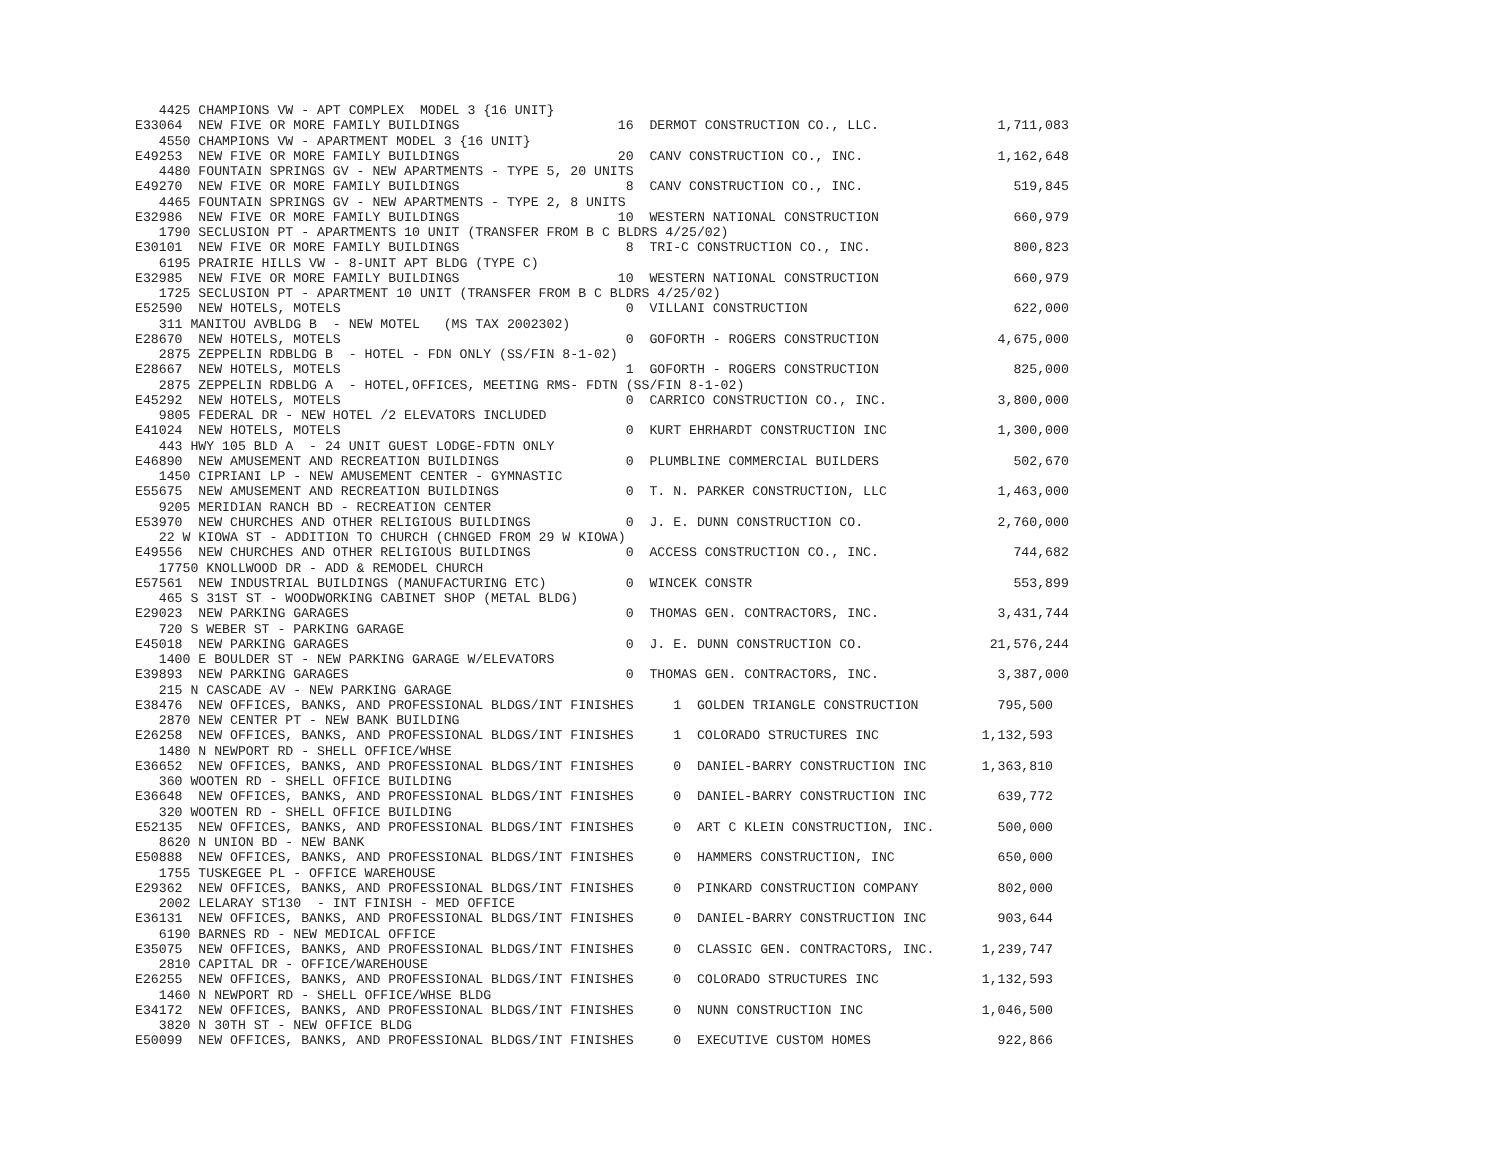4425 CHAMPIONS VW - APT COMPLEX  MODEL 3 {16 UNIT}
E33064  NEW FIVE OR MORE FAMILY BUILDINGS                    16  DERMOT CONSTRUCTION CO., LLC.               1,711,083
   4550 CHAMPIONS VW - APARTMENT MODEL 3 {16 UNIT}
E49253  NEW FIVE OR MORE FAMILY BUILDINGS                    20  CANV CONSTRUCTION CO., INC.                 1,162,648
   4480 FOUNTAIN SPRINGS GV - NEW APARTMENTS - TYPE 5, 20 UNITS
E49270  NEW FIVE OR MORE FAMILY BUILDINGS                     8  CANV CONSTRUCTION CO., INC.                   519,845
   4465 FOUNTAIN SPRINGS GV - NEW APARTMENTS - TYPE 2, 8 UNITS
E32986  NEW FIVE OR MORE FAMILY BUILDINGS                    10  WESTERN NATIONAL CONSTRUCTION                 660,979
   1790 SECLUSION PT - APARTMENTS 10 UNIT (TRANSFER FROM B C BLDRS 4/25/02)
E30101  NEW FIVE OR MORE FAMILY BUILDINGS                     8  TRI-C CONSTRUCTION CO., INC.                  800,823
   6195 PRAIRIE HILLS VW - 8-UNIT APT BLDG (TYPE C)
E32985  NEW FIVE OR MORE FAMILY BUILDINGS                    10  WESTERN NATIONAL CONSTRUCTION                 660,979
   1725 SECLUSION PT - APARTMENT 10 UNIT (TRANSFER FROM B C BLDRS 4/25/02)
E52590  NEW HOTELS, MOTELS                                    0  VILLANI CONSTRUCTION                          622,000
   311 MANITOU AVBLDG B  - NEW MOTEL   (MS TAX 2002302)
E28670  NEW HOTELS, MOTELS                                    0  GOFORTH - ROGERS CONSTRUCTION               4,675,000
   2875 ZEPPELIN RDBLDG B  - HOTEL - FDN ONLY (SS/FIN 8-1-02)
E28667  NEW HOTELS, MOTELS                                    1  GOFORTH - ROGERS CONSTRUCTION                 825,000
   2875 ZEPPELIN RDBLDG A  - HOTEL,OFFICES, MEETING RMS- FDTN (SS/FIN 8-1-02)
E45292  NEW HOTELS, MOTELS                                    0  CARRICO CONSTRUCTION CO., INC.              3,800,000
   9805 FEDERAL DR - NEW HOTEL /2 ELEVATORS INCLUDED
E41024  NEW HOTELS, MOTELS                                    0  KURT EHRHARDT CONSTRUCTION INC              1,300,000
   443 HWY 105 BLD A  - 24 UNIT GUEST LODGE-FDTN ONLY
E46890  NEW AMUSEMENT AND RECREATION BUILDINGS                0  PLUMBLINE COMMERCIAL BUILDERS                 502,670
   1450 CIPRIANI LP - NEW AMUSEMENT CENTER - GYMNASTIC
E55675  NEW AMUSEMENT AND RECREATION BUILDINGS                0  T. N. PARKER CONSTRUCTION, LLC              1,463,000
   9205 MERIDIAN RANCH BD - RECREATION CENTER
E53970  NEW CHURCHES AND OTHER RELIGIOUS BUILDINGS            0  J. E. DUNN CONSTRUCTION CO.                 2,760,000
   22 W KIOWA ST - ADDITION TO CHURCH (CHNGED FROM 29 W KIOWA)
E49556  NEW CHURCHES AND OTHER RELIGIOUS BUILDINGS            0  ACCESS CONSTRUCTION CO., INC.                 744,682
   17750 KNOLLWOOD DR - ADD & REMODEL CHURCH
E57561  NEW INDUSTRIAL BUILDINGS (MANUFACTURING ETC)          0  WINCEK CONSTR                                 553,899
   465 S 31ST ST - WOODWORKING CABINET SHOP (METAL BLDG)
E29023  NEW PARKING GARAGES                                   0  THOMAS GEN. CONTRACTORS, INC.               3,431,744
   720 S WEBER ST - PARKING GARAGE
E45018  NEW PARKING GARAGES                                   0  J. E. DUNN CONSTRUCTION CO.                21,576,244
   1400 E BOULDER ST - NEW PARKING GARAGE W/ELEVATORS
E39893  NEW PARKING GARAGES                                   0  THOMAS GEN. CONTRACTORS, INC.               3,387,000
   215 N CASCADE AV - NEW PARKING GARAGE
E38476  NEW OFFICES, BANKS, AND PROFESSIONAL BLDGS/INT FINISHES     1  GOLDEN TRIANGLE CONSTRUCTION          795,500
   2870 NEW CENTER PT - NEW BANK BUILDING
E26258  NEW OFFICES, BANKS, AND PROFESSIONAL BLDGS/INT FINISHES     1  COLORADO STRUCTURES INC             1,132,593
   1480 N NEWPORT RD - SHELL OFFICE/WHSE
E36652  NEW OFFICES, BANKS, AND PROFESSIONAL BLDGS/INT FINISHES     0  DANIEL-BARRY CONSTRUCTION INC       1,363,810
   360 WOOTEN RD - SHELL OFFICE BUILDING
E36648  NEW OFFICES, BANKS, AND PROFESSIONAL BLDGS/INT FINISHES     0  DANIEL-BARRY CONSTRUCTION INC         639,772
   320 WOOTEN RD - SHELL OFFICE BUILDING
E52135  NEW OFFICES, BANKS, AND PROFESSIONAL BLDGS/INT FINISHES     0  ART C KLEIN CONSTRUCTION, INC.        500,000
   8620 N UNION BD - NEW BANK
E50888  NEW OFFICES, BANKS, AND PROFESSIONAL BLDGS/INT FINISHES     0  HAMMERS CONSTRUCTION, INC             650,000
   1755 TUSKEGEE PL - OFFICE WAREHOUSE
E29362  NEW OFFICES, BANKS, AND PROFESSIONAL BLDGS/INT FINISHES     0  PINKARD CONSTRUCTION COMPANY          802,000
   2002 LELARAY ST130  - INT FINISH - MED OFFICE
E36131  NEW OFFICES, BANKS, AND PROFESSIONAL BLDGS/INT FINISHES     0  DANIEL-BARRY CONSTRUCTION INC         903,644
   6190 BARNES RD - NEW MEDICAL OFFICE
E35075  NEW OFFICES, BANKS, AND PROFESSIONAL BLDGS/INT FINISHES     0  CLASSIC GEN. CONTRACTORS, INC.      1,239,747
   2810 CAPITAL DR - OFFICE/WAREHOUSE
E26255  NEW OFFICES, BANKS, AND PROFESSIONAL BLDGS/INT FINISHES     0  COLORADO STRUCTURES INC             1,132,593
   1460 N NEWPORT RD - SHELL OFFICE/WHSE BLDG
E34172  NEW OFFICES, BANKS, AND PROFESSIONAL BLDGS/INT FINISHES     0  NUNN CONSTRUCTION INC               1,046,500
   3820 N 30TH ST - NEW OFFICE BLDG
E50099  NEW OFFICES, BANKS, AND PROFESSIONAL BLDGS/INT FINISHES     0  EXECUTIVE CUSTOM HOMES                922,866